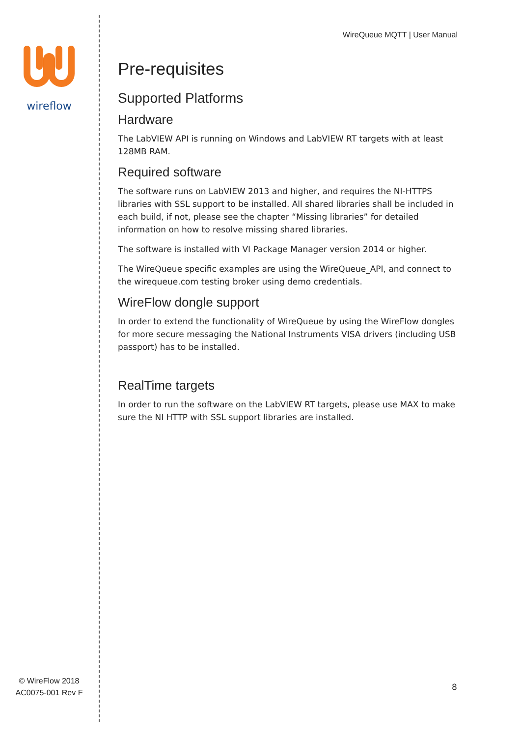wireflow
© WireFlow 2018
AC0075-001 Rev F
WireQueue MQTT | User Manual
Pre-requisites
Supported Platforms
Hardware
The LabVIEW API is running on Windows and LabVIEW RT targets with at least 128MB RAM.
Required software
The software runs on LabVIEW 2013 and higher, and requires the NI-HTTPS libraries with SSL support to be installed. All shared libraries shall be included in each build, if not, please see the chapter “Missing libraries” for detailed information on how to resolve missing shared libraries.
The software is installed with VI Package Manager version 2014 or higher.
The WireQueue specific examples are using the WireQueue_API, and connect to the wirequeue.com testing broker using demo credentials.
WireFlow dongle support
In order to extend the functionality of WireQueue by using the WireFlow dongles for more secure messaging the National Instruments VISA drivers (including USB passport) has to be installed.
RealTime targets
In order to run the software on the LabVIEW RT targets, please use MAX to make sure the NI HTTP with SSL support libraries are installed.
8